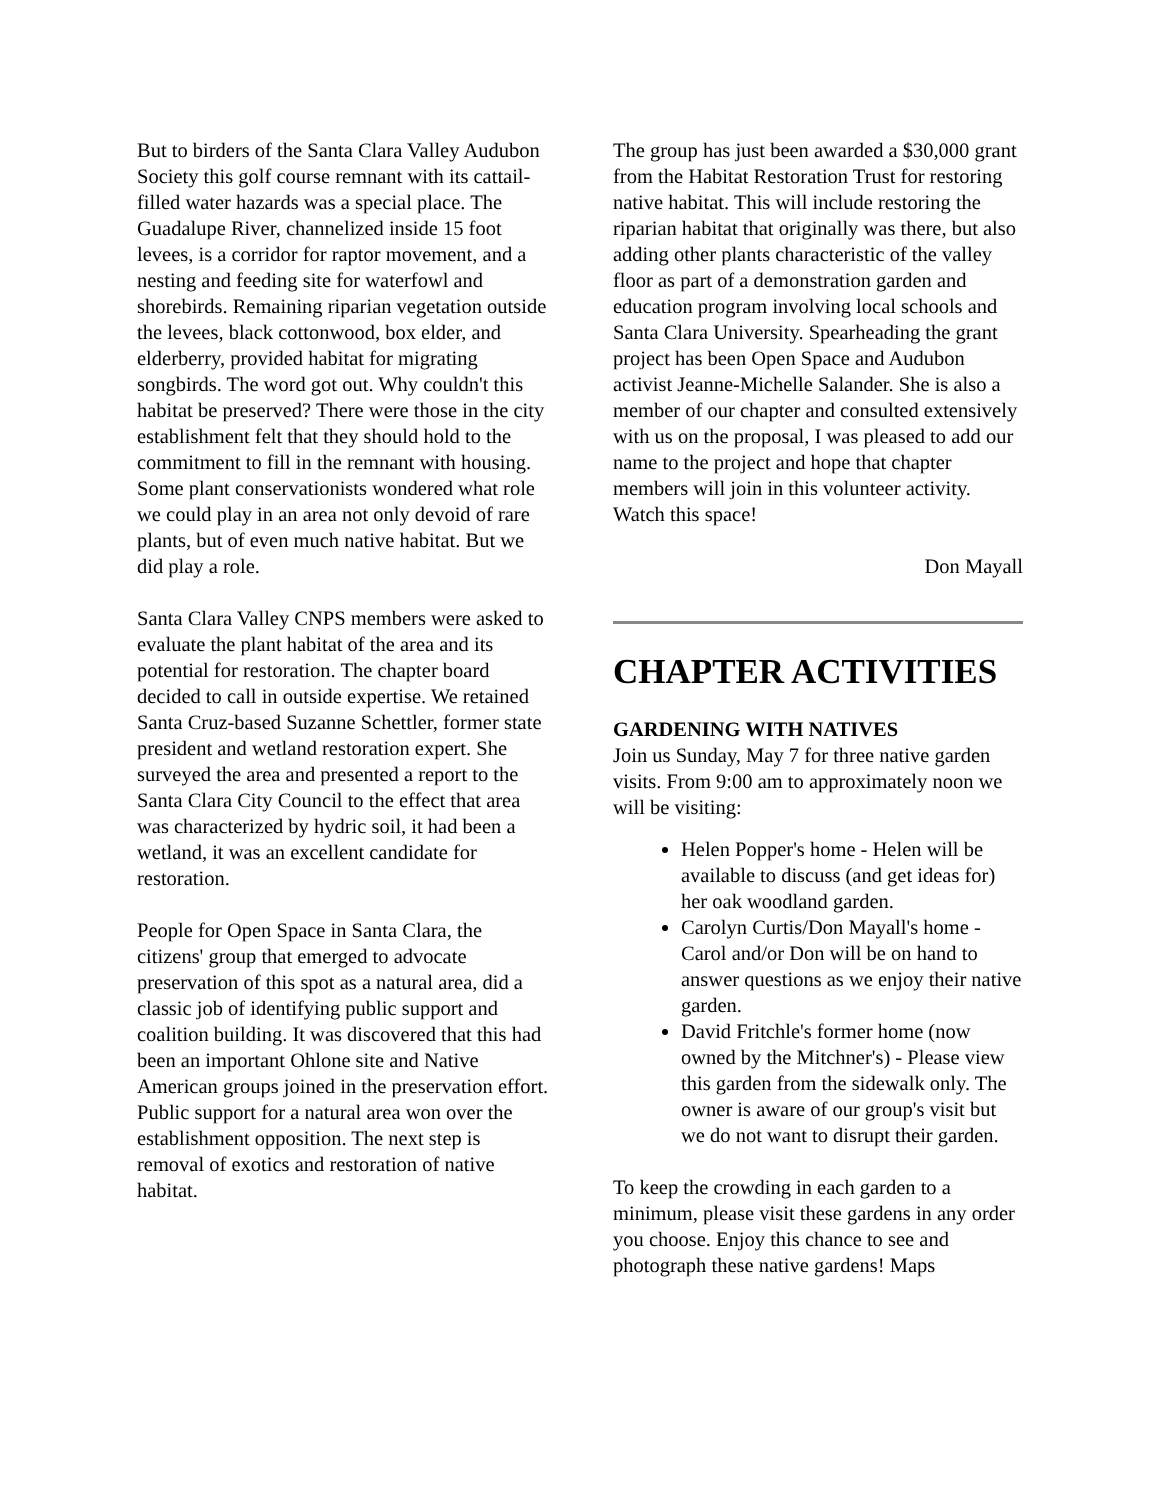But to birders of the Santa Clara Valley Audubon Society this golf course remnant with its cattail-filled water hazards was a special place. The Guadalupe River, channelized inside 15 foot levees, is a corridor for raptor movement, and a nesting and feeding site for waterfowl and shorebirds. Remaining riparian vegetation outside the levees, black cottonwood, box elder, and elderberry, provided habitat for migrating songbirds. The word got out. Why couldn't this habitat be preserved? There were those in the city establishment felt that they should hold to the commitment to fill in the remnant with housing. Some plant conservationists wondered what role we could play in an area not only devoid of rare plants, but of even much native habitat. But we did play a role.
Santa Clara Valley CNPS members were asked to evaluate the plant habitat of the area and its potential for restoration. The chapter board decided to call in outside expertise. We retained Santa Cruz-based Suzanne Schettler, former state president and wetland restoration expert. She surveyed the area and presented a report to the Santa Clara City Council to the effect that area was characterized by hydric soil, it had been a wetland, it was an excellent candidate for restoration.
People for Open Space in Santa Clara, the citizens' group that emerged to advocate preservation of this spot as a natural area, did a classic job of identifying public support and coalition building. It was discovered that this had been an important Ohlone site and Native American groups joined in the preservation effort. Public support for a natural area won over the establishment opposition. The next step is removal of exotics and restoration of native habitat.
The group has just been awarded a $30,000 grant from the Habitat Restoration Trust for restoring native habitat. This will include restoring the riparian habitat that originally was there, but also adding other plants characteristic of the valley floor as part of a demonstration garden and education program involving local schools and Santa Clara University. Spearheading the grant project has been Open Space and Audubon activist Jeanne-Michelle Salander. She is also a member of our chapter and consulted extensively with us on the proposal, I was pleased to add our name to the project and hope that chapter members will join in this volunteer activity. Watch this space!
Don Mayall
CHAPTER ACTIVITIES
GARDENING WITH NATIVES
Join us Sunday, May 7 for three native garden visits. From 9:00 am to approximately noon we will be visiting:
Helen Popper's home - Helen will be available to discuss (and get ideas for) her oak woodland garden.
Carolyn Curtis/Don Mayall's home - Carol and/or Don will be on hand to answer questions as we enjoy their native garden.
David Fritchle's former home (now owned by the Mitchner's) - Please view this garden from the sidewalk only. The owner is aware of our group's visit but we do not want to disrupt their garden.
To keep the crowding in each garden to a minimum, please visit these gardens in any order you choose. Enjoy this chance to see and photograph these native gardens! Maps